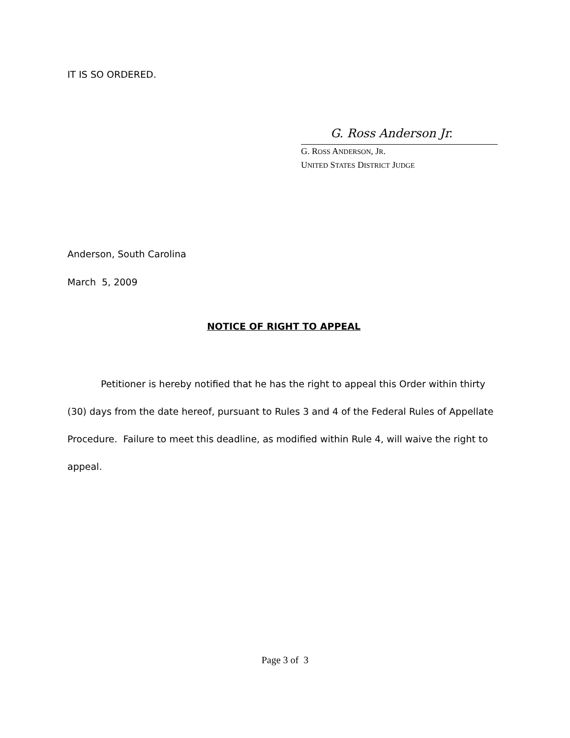IT IS SO ORDERED.
G. Ross Anderson Jr.
G. ROSS ANDERSON, JR.
UNITED STATES DISTRICT JUDGE
Anderson, South Carolina
March 5, 2009
NOTICE OF RIGHT TO APPEAL
Petitioner is hereby notified that he has the right to appeal this Order within thirty (30) days from the date hereof, pursuant to Rules 3 and 4 of the Federal Rules of Appellate Procedure. Failure to meet this deadline, as modified within Rule 4, will waive the right to appeal.
Page 3 of 3